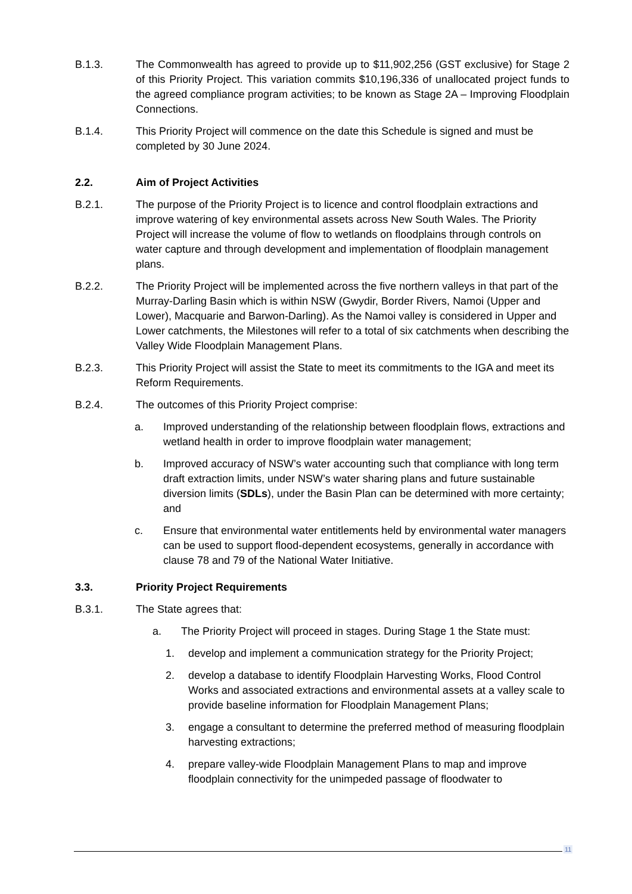B.1.3. The Commonwealth has agreed to provide up to $11,902,256 (GST exclusive) for Stage 2 of this Priority Project. This variation commits $10,196,336 of unallocated project funds to the agreed compliance program activities; to be known as Stage 2A – Improving Floodplain Connections.
B.1.4. This Priority Project will commence on the date this Schedule is signed and must be completed by 30 June 2024.
2.2. Aim of Project Activities
B.2.1. The purpose of the Priority Project is to licence and control floodplain extractions and improve watering of key environmental assets across New South Wales. The Priority Project will increase the volume of flow to wetlands on floodplains through controls on water capture and through development and implementation of floodplain management plans.
B.2.2. The Priority Project will be implemented across the five northern valleys in that part of the Murray-Darling Basin which is within NSW (Gwydir, Border Rivers, Namoi (Upper and Lower), Macquarie and Barwon-Darling). As the Namoi valley is considered in Upper and Lower catchments, the Milestones will refer to a total of six catchments when describing the Valley Wide Floodplain Management Plans.
B.2.3. This Priority Project will assist the State to meet its commitments to the IGA and meet its Reform Requirements.
B.2.4. The outcomes of this Priority Project comprise:
a. Improved understanding of the relationship between floodplain flows, extractions and wetland health in order to improve floodplain water management;
b. Improved accuracy of NSW’s water accounting such that compliance with long term draft extraction limits, under NSW’s water sharing plans and future sustainable diversion limits (SDLs), under the Basin Plan can be determined with more certainty; and
c. Ensure that environmental water entitlements held by environmental water managers can be used to support flood-dependent ecosystems, generally in accordance with clause 78 and 79 of the National Water Initiative.
3.3. Priority Project Requirements
B.3.1. The State agrees that:
a. The Priority Project will proceed in stages. During Stage 1 the State must:
1. develop and implement a communication strategy for the Priority Project;
2. develop a database to identify Floodplain Harvesting Works, Flood Control Works and associated extractions and environmental assets at a valley scale to provide baseline information for Floodplain Management Plans;
3. engage a consultant to determine the preferred method of measuring floodplain harvesting extractions;
4. prepare valley-wide Floodplain Management Plans to map and improve floodplain connectivity for the unimpeded passage of floodwater to
11